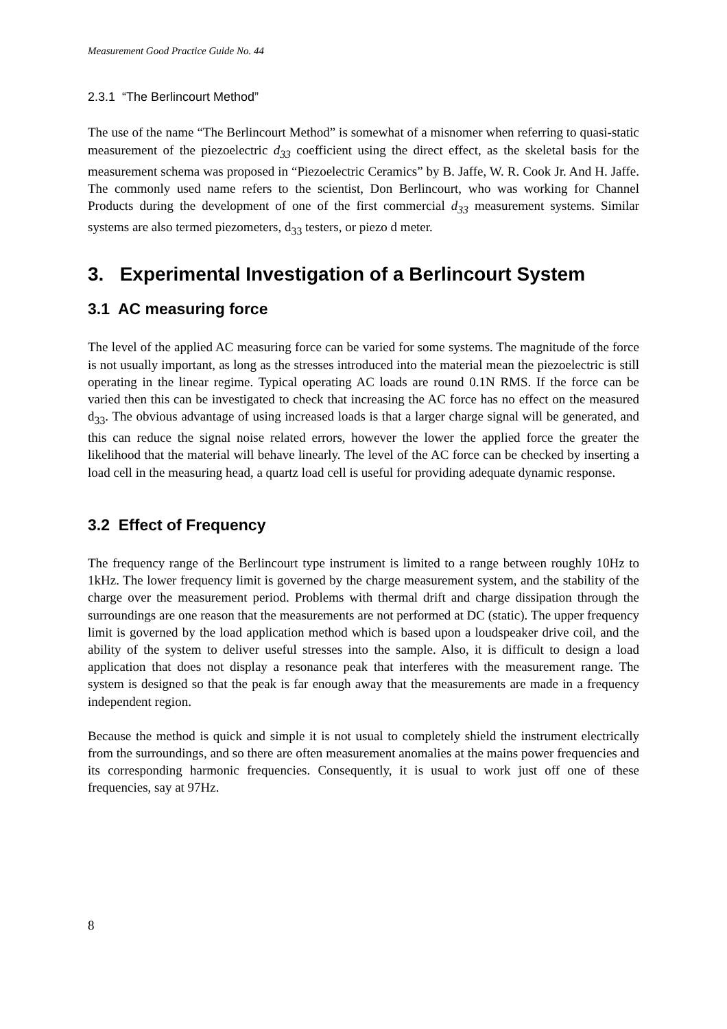Measurement Good Practice Guide No. 44
2.3.1 “The Berlincourt Method”
The use of the name “The Berlincourt Method” is somewhat of a misnomer when referring to quasi-static measurement of the piezoelectric d<sub>33</sub> coefficient using the direct effect, as the skeletal basis for the measurement schema was proposed in “Piezoelectric Ceramics” by B. Jaffe, W. R. Cook Jr. And H. Jaffe. The commonly used name refers to the scientist, Don Berlincourt, who was working for Channel Products during the development of one of the first commercial d<sub>33</sub> measurement systems. Similar systems are also termed piezometers, d<sub>33</sub> testers, or piezo d meter.
3. Experimental Investigation of a Berlincourt System
3.1 AC measuring force
The level of the applied AC measuring force can be varied for some systems. The magnitude of the force is not usually important, as long as the stresses introduced into the material mean the piezoelectric is still operating in the linear regime. Typical operating AC loads are round 0.1N RMS. If the force can be varied then this can be investigated to check that increasing the AC force has no effect on the measured d<sub>33</sub>. The obvious advantage of using increased loads is that a larger charge signal will be generated, and this can reduce the signal noise related errors, however the lower the applied force the greater the likelihood that the material will behave linearly. The level of the AC force can be checked by inserting a load cell in the measuring head, a quartz load cell is useful for providing adequate dynamic response.
3.2 Effect of Frequency
The frequency range of the Berlincourt type instrument is limited to a range between roughly 10Hz to 1kHz. The lower frequency limit is governed by the charge measurement system, and the stability of the charge over the measurement period. Problems with thermal drift and charge dissipation through the surroundings are one reason that the measurements are not performed at DC (static). The upper frequency limit is governed by the load application method which is based upon a loudspeaker drive coil, and the ability of the system to deliver useful stresses into the sample. Also, it is difficult to design a load application that does not display a resonance peak that interferes with the measurement range. The system is designed so that the peak is far enough away that the measurements are made in a frequency independent region.
Because the method is quick and simple it is not usual to completely shield the instrument electrically from the surroundings, and so there are often measurement anomalies at the mains power frequencies and its corresponding harmonic frequencies. Consequently, it is usual to work just off one of these frequencies, say at 97Hz.
8